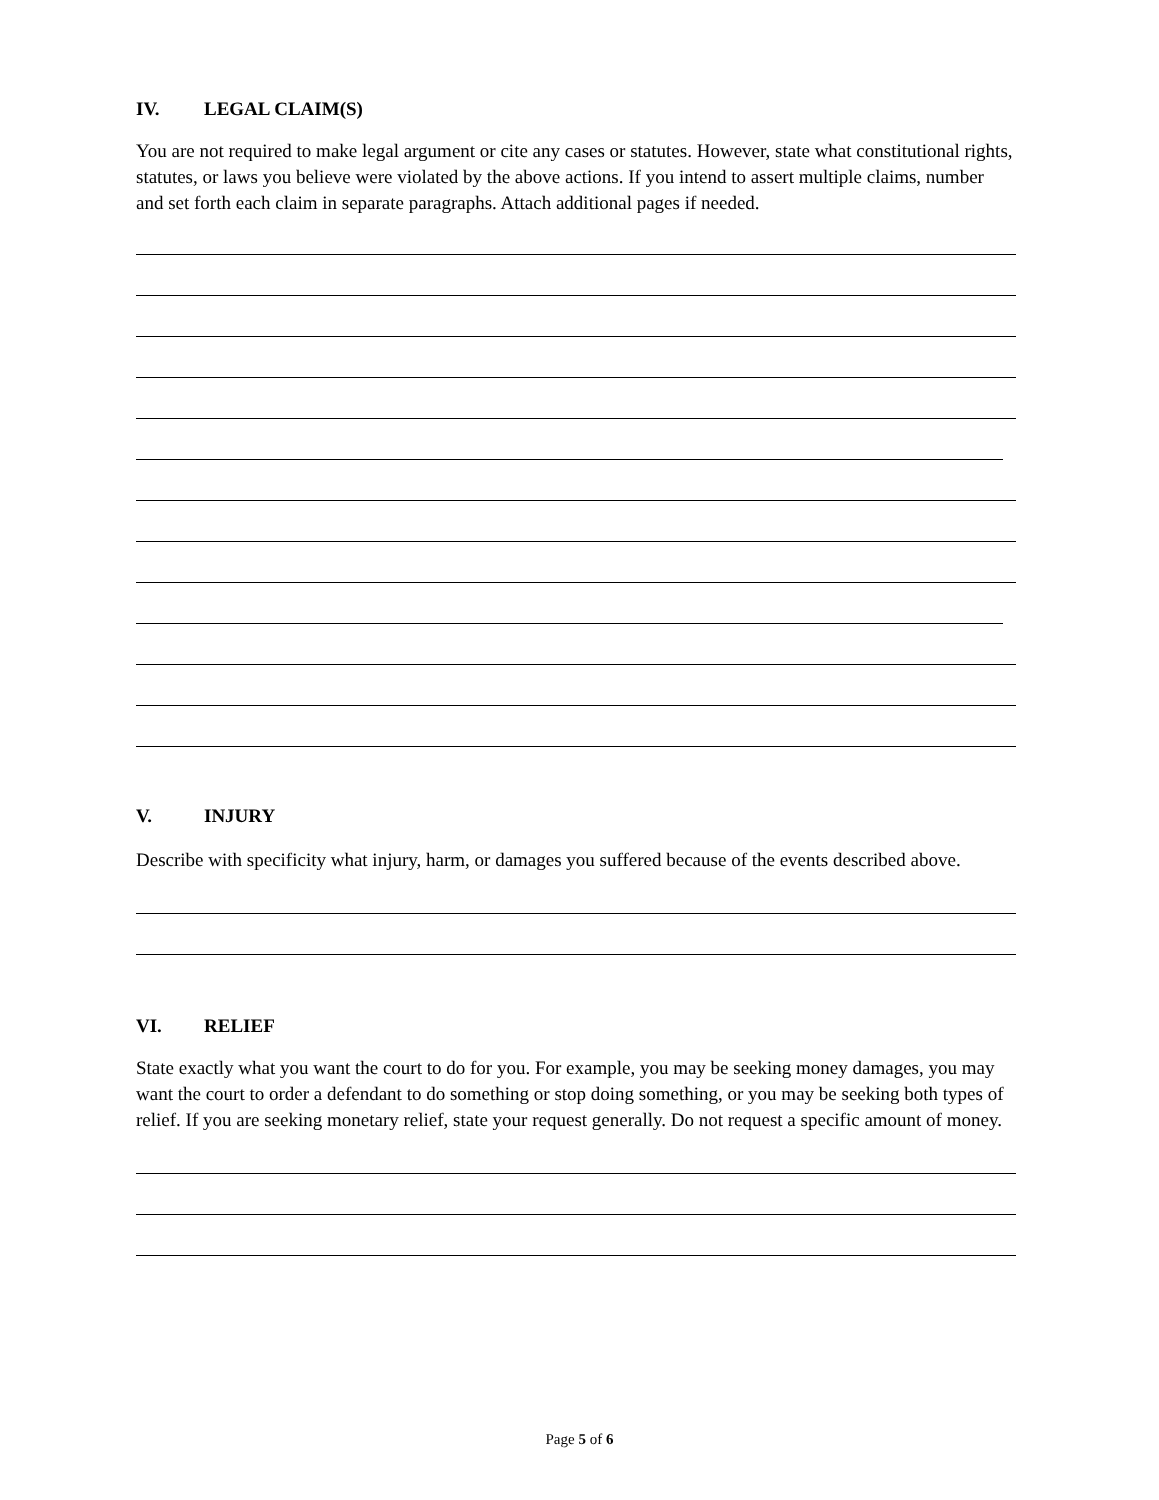IV. LEGAL CLAIM(S)
You are not required to make legal argument or cite any cases or statutes. However, state what constitutional rights, statutes, or laws you believe were violated by the above actions. If you intend to assert multiple claims, number and set forth each claim in separate paragraphs. Attach additional pages if needed.
V. INJURY
Describe with specificity what injury, harm, or damages you suffered because of the events described above.
VI. RELIEF
State exactly what you want the court to do for you. For example, you may be seeking money damages, you may want the court to order a defendant to do something or stop doing something, or you may be seeking both types of relief. If you are seeking monetary relief, state your request generally. Do not request a specific amount of money.
Page 5 of 6